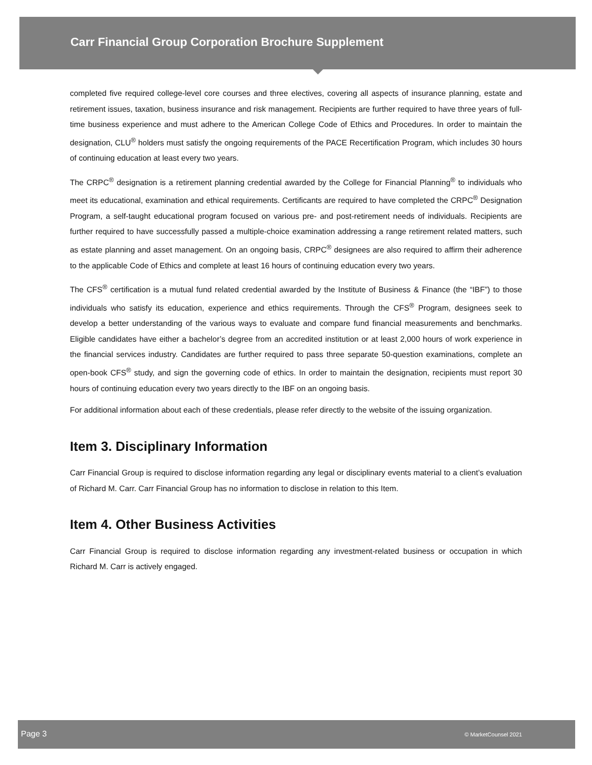Carr Financial Group Corporation Brochure Supplement
completed five required college-level core courses and three electives, covering all aspects of insurance planning, estate and retirement issues, taxation, business insurance and risk management. Recipients are further required to have three years of full-time business experience and must adhere to the American College Code of Ethics and Procedures. In order to maintain the designation, CLU<sup>®</sup> holders must satisfy the ongoing requirements of the PACE Recertification Program, which includes 30 hours of continuing education at least every two years.
The CRPC<sup>®</sup> designation is a retirement planning credential awarded by the College for Financial Planning<sup>®</sup> to individuals who meet its educational, examination and ethical requirements. Certificants are required to have completed the CRPC<sup>®</sup> Designation Program, a self-taught educational program focused on various pre- and post-retirement needs of individuals. Recipients are further required to have successfully passed a multiple-choice examination addressing a range retirement related matters, such as estate planning and asset management. On an ongoing basis, CRPC<sup>®</sup> designees are also required to affirm their adherence to the applicable Code of Ethics and complete at least 16 hours of continuing education every two years.
The CFS<sup>®</sup> certification is a mutual fund related credential awarded by the Institute of Business & Finance (the “IBF”) to those individuals who satisfy its education, experience and ethics requirements. Through the CFS<sup>®</sup> Program, designees seek to develop a better understanding of the various ways to evaluate and compare fund financial measurements and benchmarks. Eligible candidates have either a bachelor’s degree from an accredited institution or at least 2,000 hours of work experience in the financial services industry. Candidates are further required to pass three separate 50-question examinations, complete an open-book CFS<sup>®</sup> study, and sign the governing code of ethics. In order to maintain the designation, recipients must report 30 hours of continuing education every two years directly to the IBF on an ongoing basis.
For additional information about each of these credentials, please refer directly to the website of the issuing organization.
Item 3. Disciplinary Information
Carr Financial Group is required to disclose information regarding any legal or disciplinary events material to a client’s evaluation of Richard M. Carr. Carr Financial Group has no information to disclose in relation to this Item.
Item 4. Other Business Activities
Carr Financial Group is required to disclose information regarding any investment-related business or occupation in which Richard M. Carr is actively engaged.
Page 3 © MarketCounsel 2021